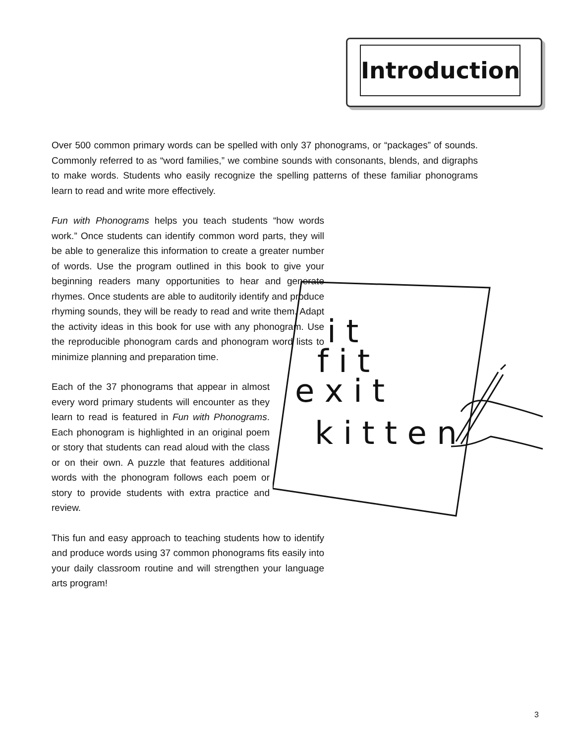Introduction
Over 500 common primary words can be spelled with only 37 phonograms, or “packages” of sounds. Commonly referred to as “word families,” we combine sounds with consonants, blends, and digraphs to make words. Students who easily recognize the spelling patterns of these familiar phonograms learn to read and write more effectively.
Fun with Phonograms helps you teach students “how words work.” Once students can identify common word parts, they will be able to generalize this information to create a greater number of words. Use the program outlined in this book to give your beginning readers many opportunities to hear and generate rhymes. Once students are able to auditorily identify and produce rhyming sounds, they will be ready to read and write them. Adapt the activity ideas in this book for use with any phonogram. Use the reproducible phonogram cards and phonogram word lists to minimize planning and preparation time.
Each of the 37 phonograms that appear in almost every word primary students will encounter as they learn to read is featured in Fun with Phonograms. Each phonogram is highlighted in an original poem or story that students can read aloud with the class or on their own. A puzzle that features additional words with the phonogram follows each poem or story to provide students with extra practice and review.
This fun and easy approach to teaching students how to identify and produce words using 37 common phonograms fits easily into your daily classroom routine and will strengthen your language arts program!
i t
f i t
e x i t
k i t t e n
3